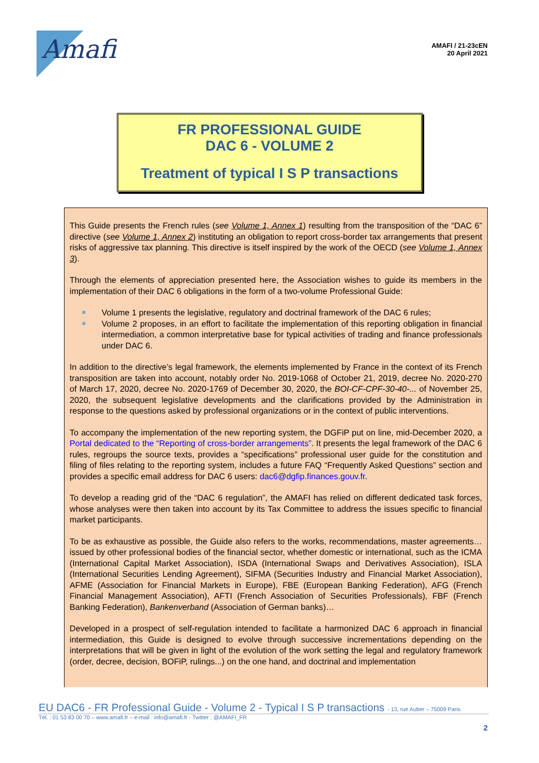Amafi
AMAFI / 21-23cEN
20 April 2021
FR PROFESSIONAL GUIDE
DAC 6 - VOLUME 2
Treatment of typical I S P transactions
This Guide presents the French rules (see Volume 1, Annex 1) resulting from the transposition of the “DAC 6” directive (see Volume 1, Annex 2) instituting an obligation to report cross-border tax arrangements that present risks of aggressive tax planning. This directive is itself inspired by the work of the OECD (see Volume 1, Annex 3).
Through the elements of appreciation presented here, the Association wishes to guide its members in the implementation of their DAC 6 obligations in the form of a two-volume Professional Guide:
Volume 1 presents the legislative, regulatory and doctrinal framework of the DAC 6 rules;
Volume 2 proposes, in an effort to facilitate the implementation of this reporting obligation in financial intermediation, a common interpretative base for typical activities of trading and finance professionals under DAC 6.
In addition to the directive’s legal framework, the elements implemented by France in the context of its French transposition are taken into account, notably order No. 2019-1068 of October 21, 2019, decree No. 2020-270 of March 17, 2020, decree No. 2020-1769 of December 30, 2020, the BOI-CF-CPF-30-40-... of November 25, 2020, the subsequent legislative developments and the clarifications provided by the Administration in response to the questions asked by professional organizations or in the context of public interventions.
To accompany the implementation of the new reporting system, the DGFiP put on line, mid-December 2020, a Portal dedicated to the “Reporting of cross-border arrangements”. It presents the legal framework of the DAC 6 rules, regroups the source texts, provides a “specifications” professional user guide for the constitution and filing of files relating to the reporting system, includes a future FAQ “Frequently Asked Questions” section and provides a specific email address for DAC 6 users: dac6@dgfip.finances.gouv.fr.
To develop a reading grid of the “DAC 6 regulation”, the AMAFI has relied on different dedicated task forces, whose analyses were then taken into account by its Tax Committee to address the issues specific to financial market participants.
To be as exhaustive as possible, the Guide also refers to the works, recommendations, master agreements… issued by other professional bodies of the financial sector, whether domestic or international, such as the ICMA (International Capital Market Association), ISDA (International Swaps and Derivatives Association), ISLA (International Securities Lending Agreement), SIFMA (Securities Industry and Financial Market Association), AFME (Association for Financial Markets in Europe), FBE (European Banking Federation), AFG (French Financial Management Association), AFTI (French Association of Securities Professionals), FBF (French Banking Federation), Bankenverband (Association of German banks)…
Developed in a prospect of self-regulation intended to facilitate a harmonized DAC 6 approach in financial intermediation, this Guide is designed to evolve through successive incrementations depending on the interpretations that will be given in light of the evolution of the work setting the legal and regulatory framework (order, decree, decision, BOFiP, rulings...) on the one hand, and doctrinal and implementation
EU DAC6 - FR Professional Guide - Volume 2 - Typical I S P transactions - 13, rue Auber – 75009 Paris
Tél. : 01 53 83 00 70 – www.amafi.fr – e-mail : info@amafi.fr - Twitter : @AMAFI_FR
2